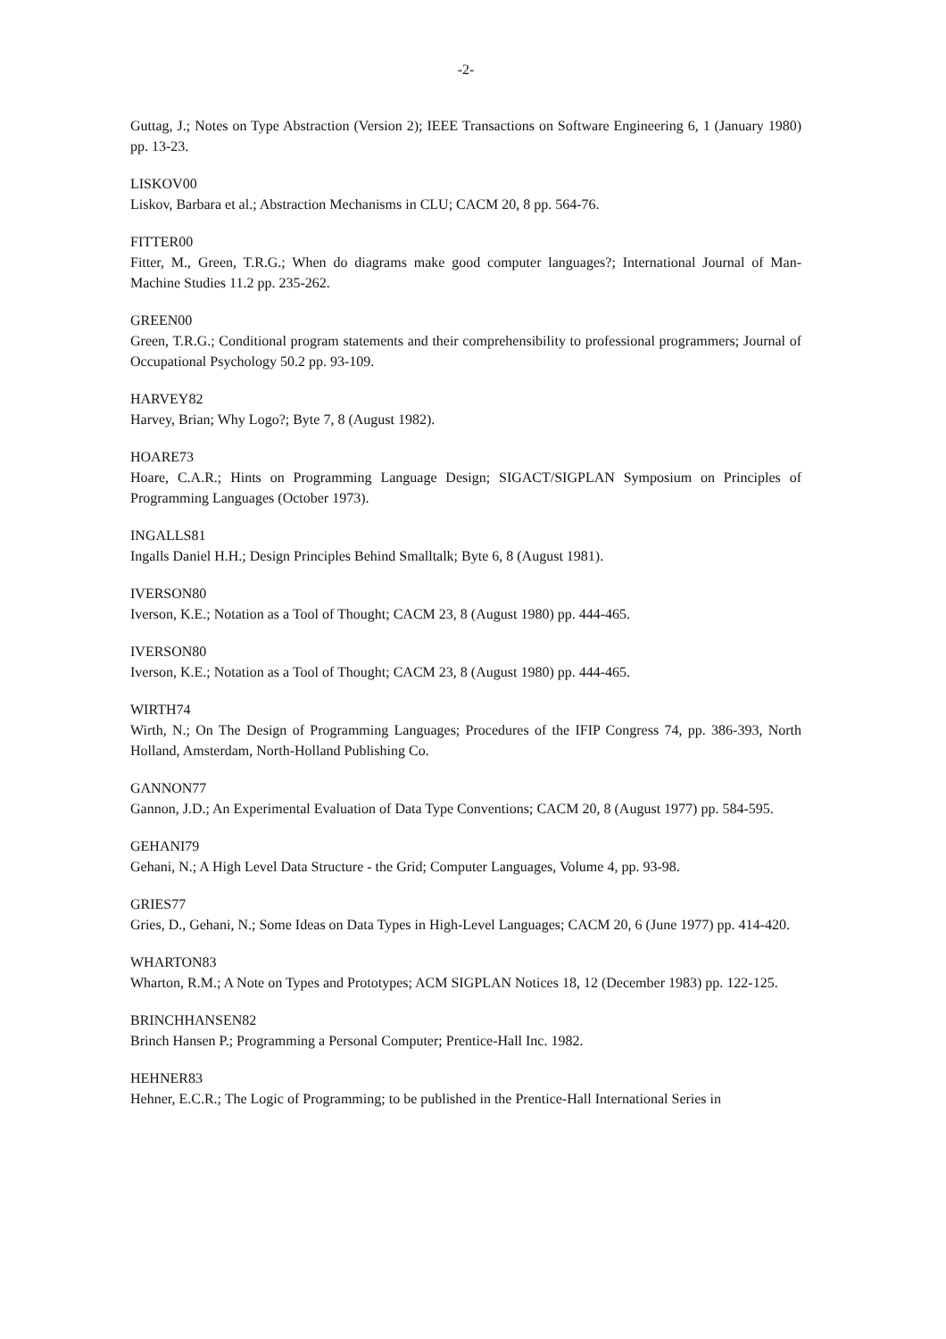-2-
Guttag, J.; Notes on Type Abstraction (Version 2); IEEE Transactions on Software Engineering 6, 1 (January 1980) pp. 13-23.
LISKOV00
Liskov, Barbara et al.; Abstraction Mechanisms in CLU; CACM 20, 8 pp. 564-76.
FITTER00
Fitter, M., Green, T.R.G.; When do diagrams make good computer languages?; International Journal of Man-Machine Studies 11.2 pp. 235-262.
GREEN00
Green, T.R.G.; Conditional program statements and their comprehensibility to professional programmers; Journal of Occupational Psychology 50.2 pp. 93-109.
HARVEY82
Harvey, Brian; Why Logo?; Byte 7, 8 (August 1982).
HOARE73
Hoare, C.A.R.; Hints on Programming Language Design; SIGACT/SIGPLAN Symposium on Principles of Programming Languages (October 1973).
INGALLS81
Ingalls Daniel H.H.; Design Principles Behind Smalltalk; Byte 6, 8 (August 1981).
IVERSON80
Iverson, K.E.; Notation as a Tool of Thought; CACM 23, 8 (August 1980) pp. 444-465.
IVERSON80
Iverson, K.E.; Notation as a Tool of Thought; CACM 23, 8 (August 1980) pp. 444-465.
WIRTH74
Wirth, N.; On The Design of Programming Languages; Procedures of the IFIP Congress 74, pp. 386-393, North Holland, Amsterdam, North-Holland Publishing Co.
GANNON77
Gannon, J.D.; An Experimental Evaluation of Data Type Conventions; CACM 20, 8 (August 1977) pp. 584-595.
GEHANI79
Gehani, N.; A High Level Data Structure - the Grid; Computer Languages, Volume 4, pp. 93-98.
GRIES77
Gries, D., Gehani, N.; Some Ideas on Data Types in High-Level Languages; CACM 20, 6 (June 1977) pp. 414-420.
WHARTON83
Wharton, R.M.; A Note on Types and Prototypes; ACM SIGPLAN Notices 18, 12 (December 1983) pp. 122-125.
BRINCHHANSEN82
Brinch Hansen P.; Programming a Personal Computer; Prentice-Hall Inc. 1982.
HEHNER83
Hehner, E.C.R.; The Logic of Programming; to be published in the Prentice-Hall International Series in